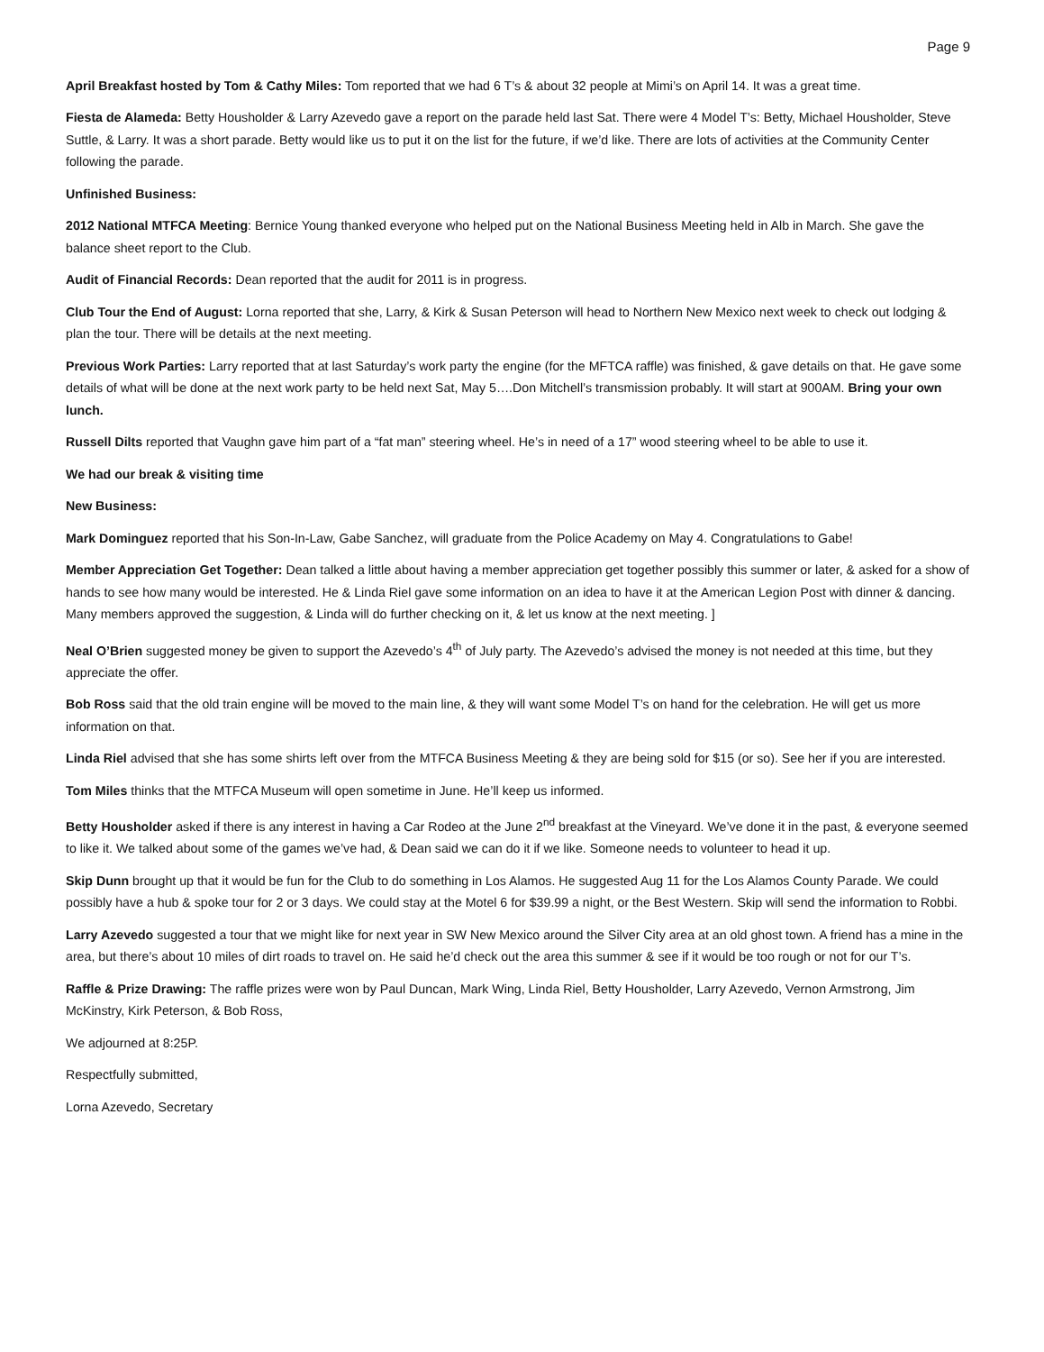Page 9
April Breakfast hosted by Tom & Cathy Miles: Tom reported that we had 6 T’s & about 32 people at Mimi’s on April 14. It was a great time.
Fiesta de Alameda: Betty Housholder & Larry Azevedo gave a report on the parade held last Sat. There were 4 Model T’s: Betty, Michael Housholder, Steve Suttle, & Larry. It was a short parade. Betty would like us to put it on the list for the future, if we’d like. There are lots of activities at the Community Center following the parade.
Unfinished Business:
2012 National MTFCA Meeting: Bernice Young thanked everyone who helped put on the National Business Meeting held in Alb in March. She gave the balance sheet report to the Club.
Audit of Financial Records: Dean reported that the audit for 2011 is in progress.
Club Tour the End of August: Lorna reported that she, Larry, & Kirk & Susan Peterson will head to Northern New Mexico next week to check out lodging & plan the tour. There will be details at the next meeting.
Previous Work Parties: Larry reported that at last Saturday’s work party the engine (for the MFTCA raffle) was finished, & gave details on that. He gave some details of what will be done at the next work party to be held next Sat, May 5….Don Mitchell’s transmission probably. It will start at 900AM. Bring your own lunch.
Russell Dilts reported that Vaughn gave him part of a “fat man” steering wheel. He’s in need of a 17” wood steering wheel to be able to use it.
We had our break & visiting time
New Business:
Mark Dominguez reported that his Son-In-Law, Gabe Sanchez, will graduate from the Police Academy on May 4. Congratulations to Gabe!
Member Appreciation Get Together: Dean talked a little about having a member appreciation get together possibly this summer or later, & asked for a show of hands to see how many would be interested. He & Linda Riel gave some information on an idea to have it at the American Legion Post with dinner & dancing. Many members approved the suggestion, & Linda will do further checking on it, & let us know at the next meeting. ]
Neal O’Brien suggested money be given to support the Azevedo’s 4<sup>th</sup> of July party. The Azevedo’s advised the money is not needed at this time, but they appreciate the offer.
Bob Ross said that the old train engine will be moved to the main line, & they will want some Model T’s on hand for the celebration. He will get us more information on that.
Linda Riel advised that she has some shirts left over from the MTFCA Business Meeting & they are being sold for $15 (or so). See her if you are interested.
Tom Miles thinks that the MTFCA Museum will open sometime in June. He’ll keep us informed.
Betty Housholder asked if there is any interest in having a Car Rodeo at the June 2<sup>nd</sup> breakfast at the Vineyard. We’ve done it in the past, & everyone seemed to like it. We talked about some of the games we’ve had, & Dean said we can do it if we like. Someone needs to volunteer to head it up.
Skip Dunn brought up that it would be fun for the Club to do something in Los Alamos. He suggested Aug 11 for the Los Alamos County Parade. We could possibly have a hub & spoke tour for 2 or 3 days. We could stay at the Motel 6 for $39.99 a night, or the Best Western. Skip will send the information to Robbi.
Larry Azevedo suggested a tour that we might like for next year in SW New Mexico around the Silver City area at an old ghost town. A friend has a mine in the area, but there’s about 10 miles of dirt roads to travel on. He said he’d check out the area this summer & see if it would be too rough or not for our T’s.
Raffle & Prize Drawing: The raffle prizes were won by Paul Duncan, Mark Wing, Linda Riel, Betty Housholder, Larry Azevedo, Vernon Armstrong, Jim McKinstry, Kirk Peterson, & Bob Ross,
We adjourned at 8:25P.
Respectfully submitted,
Lorna Azevedo, Secretary